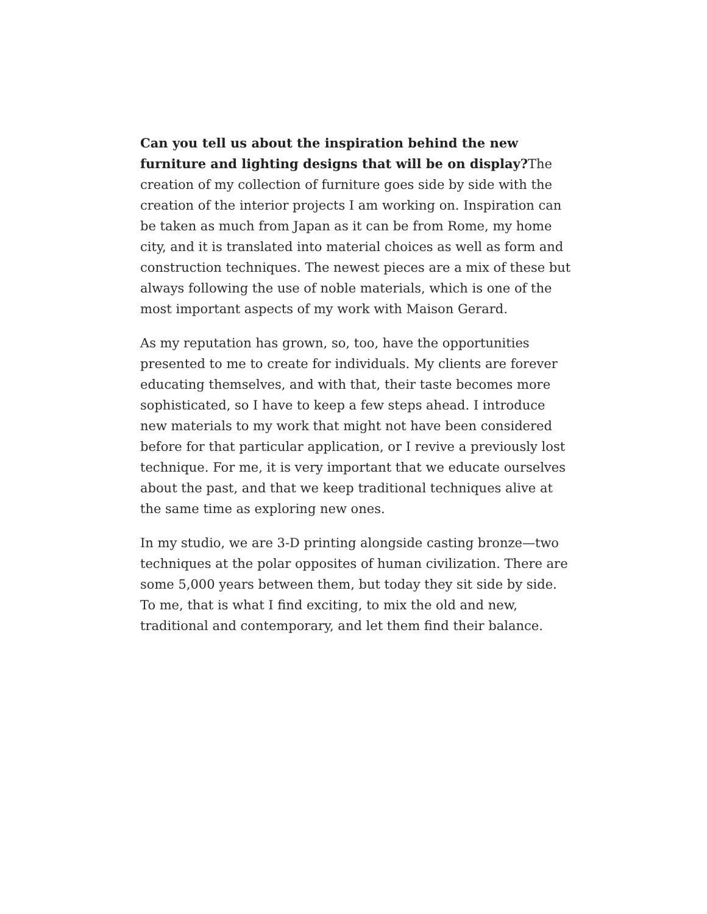Can you tell us about the inspiration behind the new furniture and lighting designs that will be on display?The creation of my collection of furniture goes side by side with the creation of the interior projects I am working on. Inspiration can be taken as much from Japan as it can be from Rome, my home city, and it is translated into material choices as well as form and construction techniques. The newest pieces are a mix of these but always following the use of noble materials, which is one of the most important aspects of my work with Maison Gerard.
As my reputation has grown, so, too, have the opportunities presented to me to create for individuals. My clients are forever educating themselves, and with that, their taste becomes more sophisticated, so I have to keep a few steps ahead. I introduce new materials to my work that might not have been considered before for that particular application, or I revive a previously lost technique. For me, it is very important that we educate ourselves about the past, and that we keep traditional techniques alive at the same time as exploring new ones.
In my studio, we are 3-D printing alongside casting bronze—two techniques at the polar opposites of human civilization. There are some 5,000 years between them, but today they sit side by side. To me, that is what I find exciting, to mix the old and new, traditional and contemporary, and let them find their balance.